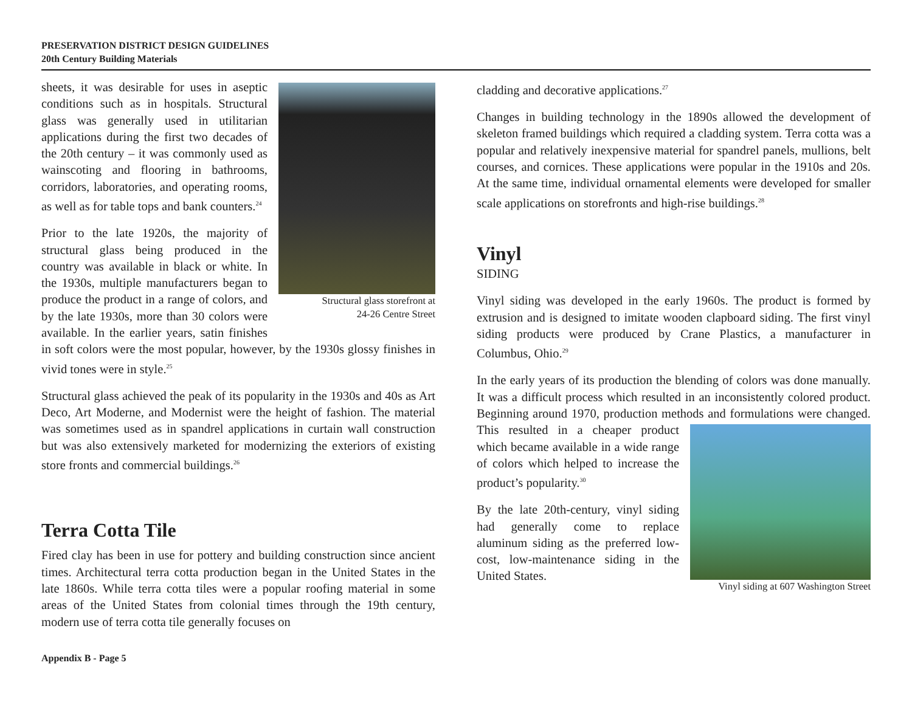PRESERVATION DISTRICT DESIGN GUIDELINES
20th Century Building Materials
Structural glass storefront at
24-26 Centre Street
sheets, it was desirable for uses in aseptic conditions such as in hospitals. Structural glass was generally used in utilitarian applications during the first two decades of the 20th century – it was commonly used as wainscoting and flooring in bathrooms, corridors, laboratories, and operating rooms, as well as for table tops and bank counters.<sup>24</sup>
Prior to the late 1920s, the majority of structural glass being produced in the country was available in black or white. In the 1930s, multiple manufacturers began to produce the product in a range of colors, and by the late 1930s, more than 30 colors were available. In the earlier years, satin finishes in soft colors were the most popular, however, by the 1930s glossy finishes in vivid tones were in style.<sup>25</sup>
Structural glass achieved the peak of its popularity in the 1930s and 40s as Art Deco, Art Moderne, and Modernist were the height of fashion. The material was sometimes used as in spandrel applications in curtain wall construction but was also extensively marketed for modernizing the exteriors of existing store fronts and commercial buildings.<sup>26</sup>
Terra Cotta Tile
Fired clay has been in use for pottery and building construction since ancient times. Architectural terra cotta production began in the United States in the late 1860s. While terra cotta tiles were a popular roofing material in some areas of the United States from colonial times through the 19th century, modern use of terra cotta tile generally focuses on
cladding and decorative applications.<sup>27</sup>
Changes in building technology in the 1890s allowed the development of skeleton framed buildings which required a cladding system. Terra cotta was a popular and relatively inexpensive material for spandrel panels, mullions, belt courses, and cornices. These applications were popular in the 1910s and 20s. At the same time, individual ornamental elements were developed for smaller scale applications on storefronts and high-rise buildings.<sup>28</sup>
Vinyl
SIDING
Vinyl siding was developed in the early 1960s. The product is formed by extrusion and is designed to imitate wooden clapboard siding. The first vinyl siding products were produced by Crane Plastics, a manufacturer in Columbus, Ohio.<sup>29</sup>
In the early years of its production the blending of colors was done manually. It was a difficult process which resulted in an inconsistently colored product. Beginning around 1970, production methods and Vinyl siding at 607 Washington Street formulations were changed. This resulted in a cheaper product which became available in a wide range of colors which helped to increase the product’s popularity.<sup>30</sup>
By the late 20th-century, vinyl siding had generally come to replace aluminum siding as the preferred low-cost, low-maintenance siding in the United States.
Appendix B - Page 5